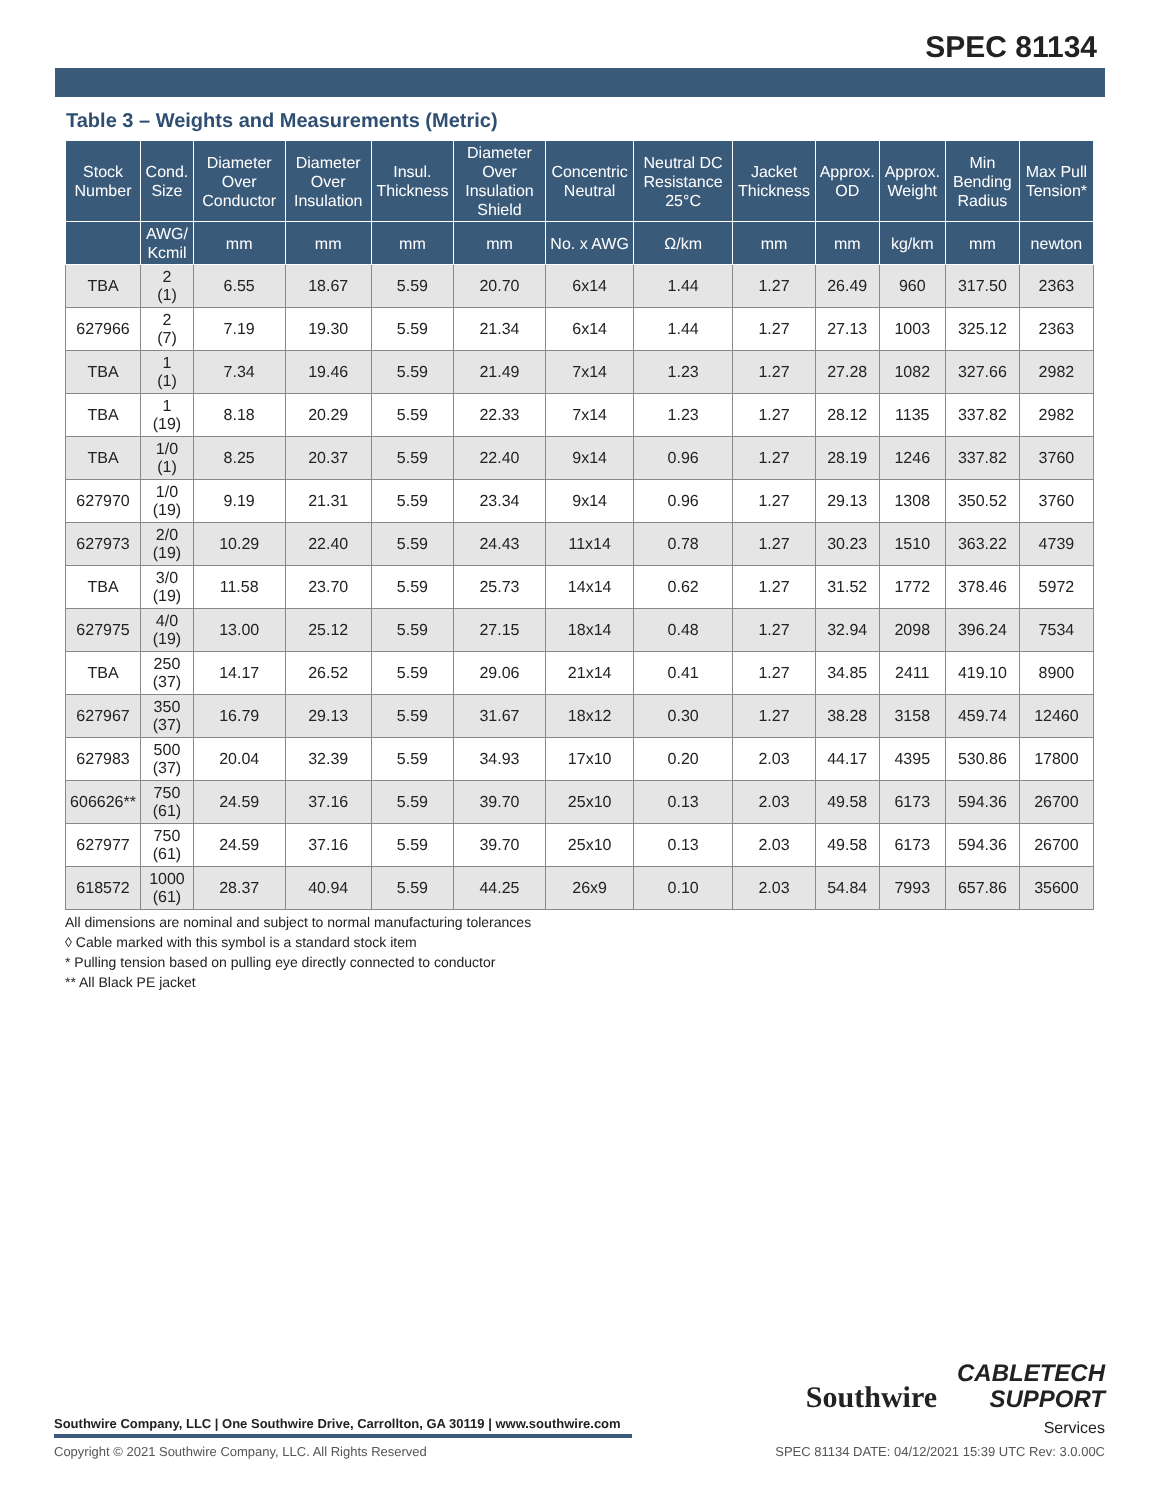SPEC 81134
Table 3 – Weights and Measurements (Metric)
| Stock Number | Cond. Size | Diameter Over Conductor | Diameter Over Insulation | Insul. Thickness | Diameter Over Insulation Shield | Concentric Neutral | Neutral DC Resistance 25°C | Jacket Thickness | Approx. OD | Approx. Weight | Min Bending Radius | Max Pull Tension* |
| --- | --- | --- | --- | --- | --- | --- | --- | --- | --- | --- | --- | --- |
| | AWG/ Kcmil | mm | mm | mm | mm | No. x AWG | Ω/km | mm | mm | kg/km | mm | newton |
| TBA | 2 (1) | 6.55 | 18.67 | 5.59 | 20.70 | 6x14 | 1.44 | 1.27 | 26.49 | 960 | 317.50 | 2363 |
| 627966 | 2 (7) | 7.19 | 19.30 | 5.59 | 21.34 | 6x14 | 1.44 | 1.27 | 27.13 | 1003 | 325.12 | 2363 |
| TBA | 1 (1) | 7.34 | 19.46 | 5.59 | 21.49 | 7x14 | 1.23 | 1.27 | 27.28 | 1082 | 327.66 | 2982 |
| TBA | 1 (19) | 8.18 | 20.29 | 5.59 | 22.33 | 7x14 | 1.23 | 1.27 | 28.12 | 1135 | 337.82 | 2982 |
| TBA | 1/0 (1) | 8.25 | 20.37 | 5.59 | 22.40 | 9x14 | 0.96 | 1.27 | 28.19 | 1246 | 337.82 | 3760 |
| 627970 | 1/0 (19) | 9.19 | 21.31 | 5.59 | 23.34 | 9x14 | 0.96 | 1.27 | 29.13 | 1308 | 350.52 | 3760 |
| 627973 | 2/0 (19) | 10.29 | 22.40 | 5.59 | 24.43 | 11x14 | 0.78 | 1.27 | 30.23 | 1510 | 363.22 | 4739 |
| TBA | 3/0 (19) | 11.58 | 23.70 | 5.59 | 25.73 | 14x14 | 0.62 | 1.27 | 31.52 | 1772 | 378.46 | 5972 |
| 627975 | 4/0 (19) | 13.00 | 25.12 | 5.59 | 27.15 | 18x14 | 0.48 | 1.27 | 32.94 | 2098 | 396.24 | 7534 |
| TBA | 250 (37) | 14.17 | 26.52 | 5.59 | 29.06 | 21x14 | 0.41 | 1.27 | 34.85 | 2411 | 419.10 | 8900 |
| 627967 | 350 (37) | 16.79 | 29.13 | 5.59 | 31.67 | 18x12 | 0.30 | 1.27 | 38.28 | 3158 | 459.74 | 12460 |
| 627983 | 500 (37) | 20.04 | 32.39 | 5.59 | 34.93 | 17x10 | 0.20 | 2.03 | 44.17 | 4395 | 530.86 | 17800 |
| 606626** | 750 (61) | 24.59 | 37.16 | 5.59 | 39.70 | 25x10 | 0.13 | 2.03 | 49.58 | 6173 | 594.36 | 26700 |
| 627977 | 750 (61) | 24.59 | 37.16 | 5.59 | 39.70 | 25x10 | 0.13 | 2.03 | 49.58 | 6173 | 594.36 | 26700 |
| 618572 | 1000 (61) | 28.37 | 40.94 | 5.59 | 44.25 | 26x9 | 0.10 | 2.03 | 54.84 | 7993 | 657.86 | 35600 |
All dimensions are nominal and subject to normal manufacturing tolerances
◊ Cable marked with this symbol is a standard stock item
* Pulling tension based on pulling eye directly connected to conductor
** All Black PE jacket
Southwire Company, LLC | One Southwire Drive, Carrollton, GA 30119 | www.southwire.com
Southwire CABLETECH
SUPPORT
Services
Copyright © 2021 Southwire Company, LLC. All Rights Reserved SPEC 81134 DATE: 04/12/2021 15:39 UTC Rev: 3.0.00C